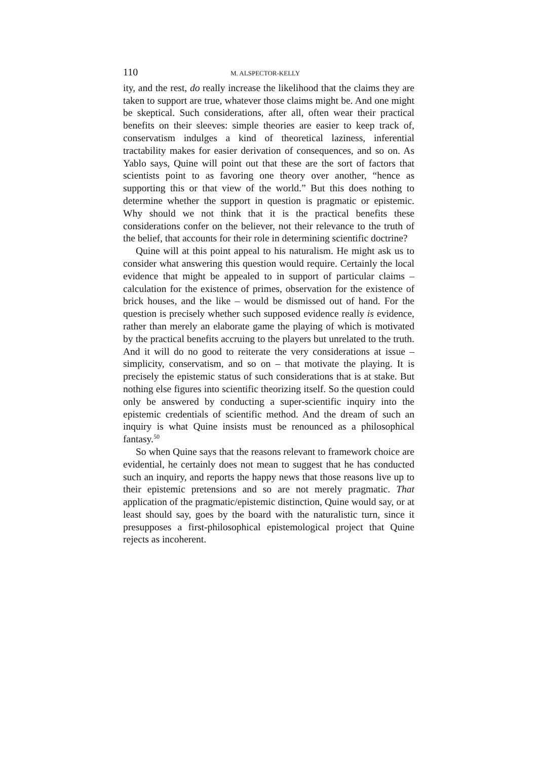110 M. ALSPECTOR-KELLY
ity, and the rest, do really increase the likelihood that the claims they are taken to support are true, whatever those claims might be. And one might be skeptical. Such considerations, after all, often wear their practical benefits on their sleeves: simple theories are easier to keep track of, conservatism indulges a kind of theoretical laziness, inferential tractability makes for easier derivation of consequences, and so on. As Yablo says, Quine will point out that these are the sort of factors that scientists point to as favoring one theory over another, “hence as supporting this or that view of the world.” But this does nothing to determine whether the support in question is pragmatic or epistemic. Why should we not think that it is the practical benefits these considerations confer on the believer, not their relevance to the truth of the belief, that accounts for their role in determining scientific doctrine?
Quine will at this point appeal to his naturalism. He might ask us to consider what answering this question would require. Certainly the local evidence that might be appealed to in support of particular claims – calculation for the existence of primes, observation for the existence of brick houses, and the like – would be dismissed out of hand. For the question is precisely whether such supposed evidence really is evidence, rather than merely an elaborate game the playing of which is motivated by the practical benefits accruing to the players but unrelated to the truth. And it will do no good to reiterate the very considerations at issue – simplicity, conservatism, and so on – that motivate the playing. It is precisely the epistemic status of such considerations that is at stake. But nothing else figures into scientific theorizing itself. So the question could only be answered by conducting a super-scientific inquiry into the epistemic credentials of scientific method. And the dream of such an inquiry is what Quine insists must be renounced as a philosophical fantasy.<sup>50</sup>
So when Quine says that the reasons relevant to framework choice are evidential, he certainly does not mean to suggest that he has conducted such an inquiry, and reports the happy news that those reasons live up to their epistemic pretensions and so are not merely pragmatic. That application of the pragmatic/epistemic distinction, Quine would say, or at least should say, goes by the board with the naturalistic turn, since it presupposes a first-philosophical epistemological project that Quine rejects as incoherent.